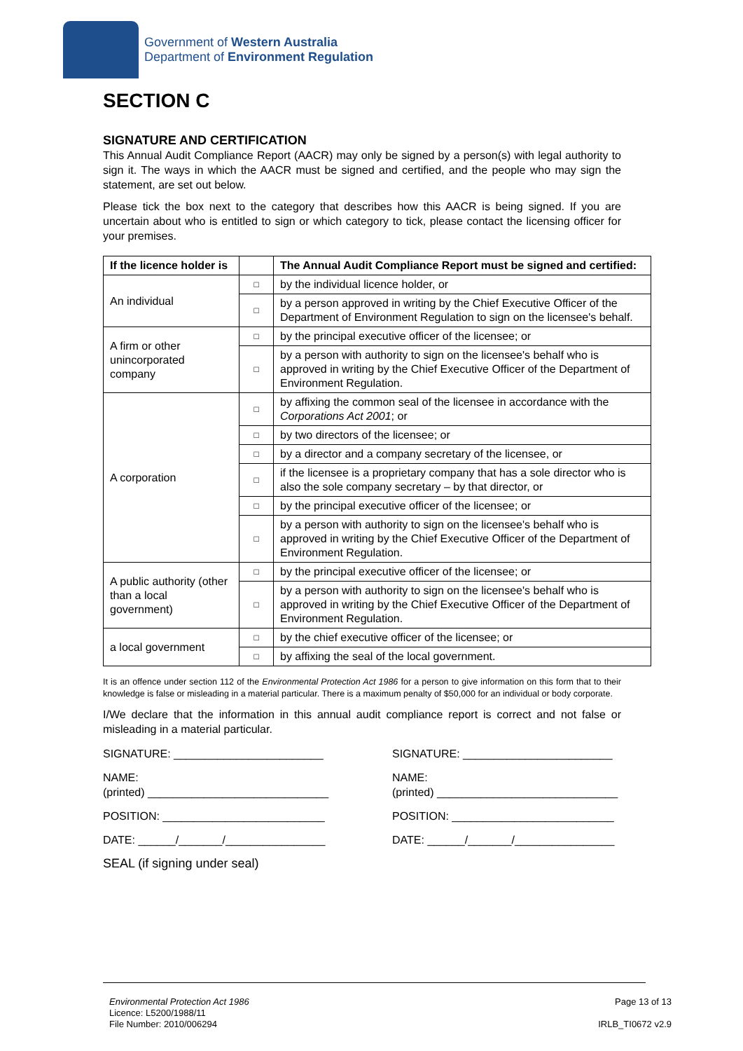Government of Western Australia
Department of Environment Regulation
SECTION C
SIGNATURE AND CERTIFICATION
This Annual Audit Compliance Report (AACR) may only be signed by a person(s) with legal authority to sign it. The ways in which the AACR must be signed and certified, and the people who may sign the statement, are set out below.
Please tick the box next to the category that describes how this AACR is being signed. If you are uncertain about who is entitled to sign or which category to tick, please contact the licensing officer for your premises.
| If the licence holder is | | The Annual Audit Compliance Report must be signed and certified: |
| --- | --- | --- |
| An individual | □ | by the individual licence holder, or |
| | □ | by a person approved in writing by the Chief Executive Officer of the Department of Environment Regulation to sign on the licensee's behalf. |
| A firm or other unincorporated company | □ | by the principal executive officer of the licensee; or |
| | □ | by a person with authority to sign on the licensee's behalf who is approved in writing by the Chief Executive Officer of the Department of Environment Regulation. |
| A corporation | □ | by affixing the common seal of the licensee in accordance with the Corporations Act 2001 ; or |
| | □ | by two directors of the licensee; or |
| | □ | by a director and a company secretary of the licensee, or |
| | □ | if the licensee is a proprietary company that has a sole director who is also the sole company secretary – by that director, or |
| | □ | by the principal executive officer of the licensee; or |
| | □ | by a person with authority to sign on the licensee's behalf who is approved in writing by the Chief Executive Officer of the Department of Environment Regulation. |
| A public authority (other than a local government) | □ | by the principal executive officer of the licensee; or |
| | □ | by a person with authority to sign on the licensee's behalf who is approved in writing by the Chief Executive Officer of the Department of Environment Regulation. |
| a local government | □ | by the chief executive officer of the licensee; or |
| | □ | by affixing the seal of the local government. |
It is an offence under section 112 of the Environmental Protection Act 1986 for a person to give information on this form that to their knowledge is false or misleading in a material particular. There is a maximum penalty of $50,000 for an individual or body corporate.
I/We declare that the information in this annual audit compliance report is correct and not false or misleading in a material particular.
SIGNATURE: ________________________
NAME:
(printed) _____________________________
POSITION: __________________________
DATE: ______/_______/________________
SEAL (if signing under seal)
SIGNATURE: ________________________
NAME:
(printed) _____________________________
POSITION: __________________________
DATE: ______/_______/________________
Environmental Protection Act 1986
Licence: L5200/1988/11
File Number: 2010/006294
Page 13 of 13
IRLB_TI0672 v2.9